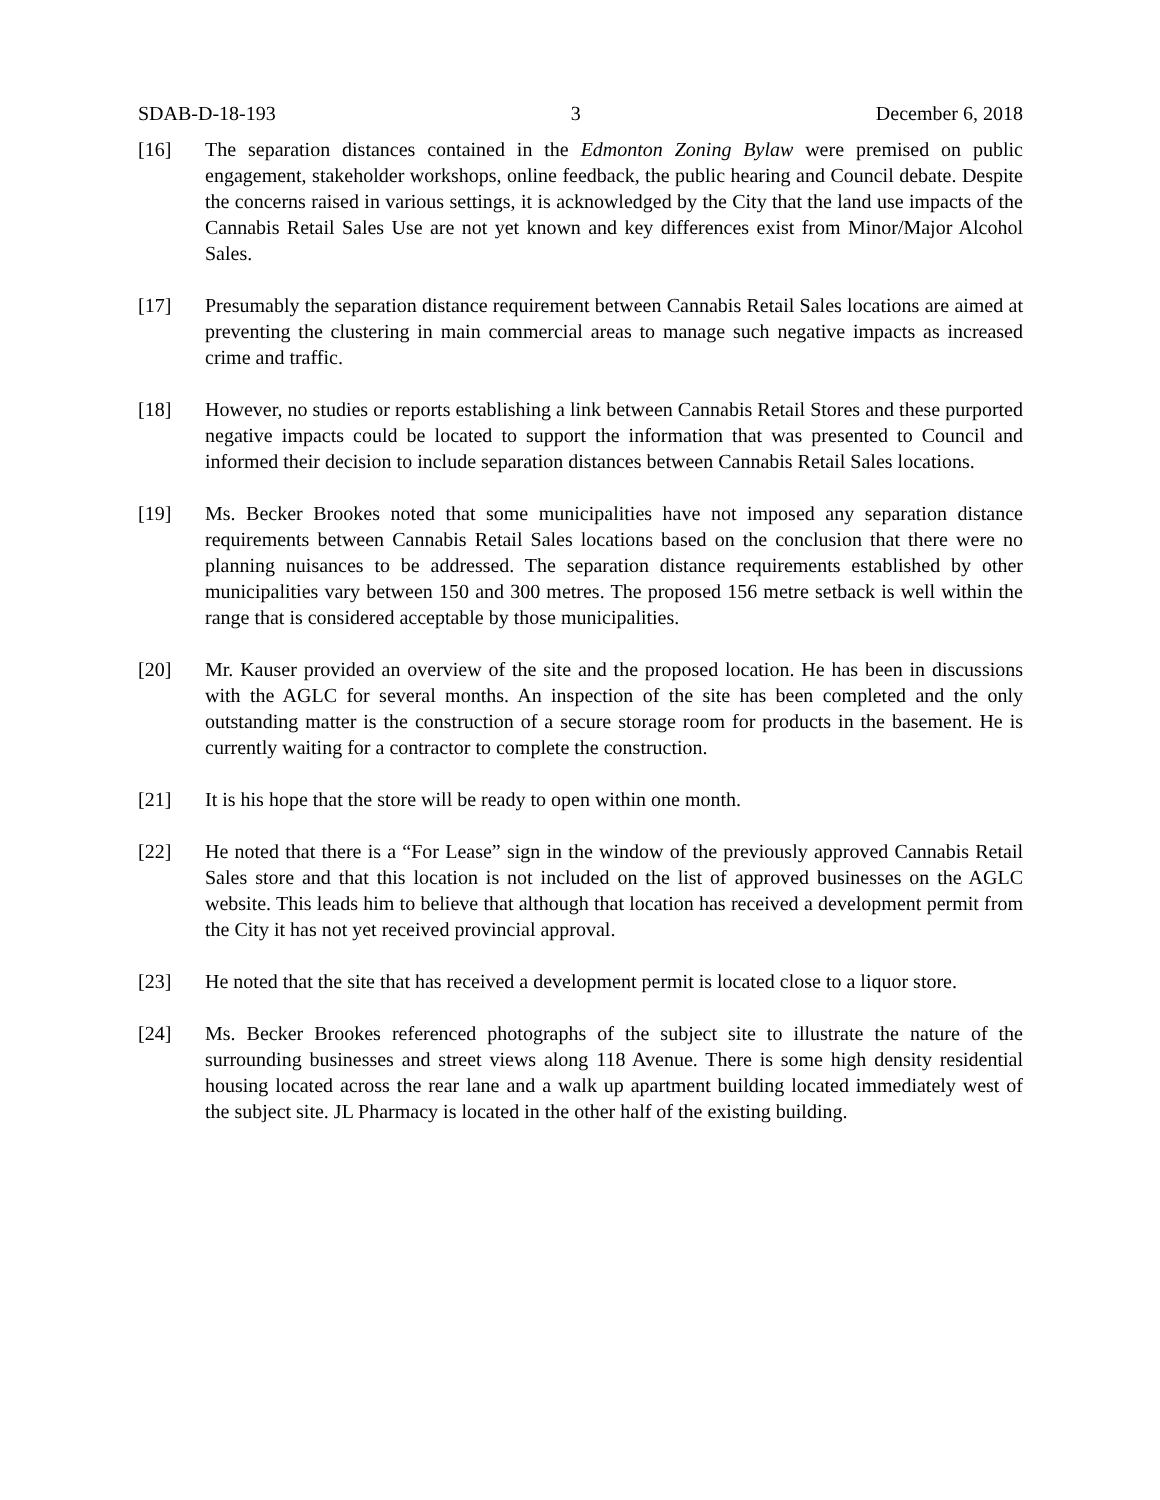SDAB-D-18-193 3 December 6, 2018
[16] The separation distances contained in the Edmonton Zoning Bylaw were premised on public engagement, stakeholder workshops, online feedback, the public hearing and Council debate. Despite the concerns raised in various settings, it is acknowledged by the City that the land use impacts of the Cannabis Retail Sales Use are not yet known and key differences exist from Minor/Major Alcohol Sales.
[17] Presumably the separation distance requirement between Cannabis Retail Sales locations are aimed at preventing the clustering in main commercial areas to manage such negative impacts as increased crime and traffic.
[18] However, no studies or reports establishing a link between Cannabis Retail Stores and these purported negative impacts could be located to support the information that was presented to Council and informed their decision to include separation distances between Cannabis Retail Sales locations.
[19] Ms. Becker Brookes noted that some municipalities have not imposed any separation distance requirements between Cannabis Retail Sales locations based on the conclusion that there were no planning nuisances to be addressed. The separation distance requirements established by other municipalities vary between 150 and 300 metres. The proposed 156 metre setback is well within the range that is considered acceptable by those municipalities.
[20] Mr. Kauser provided an overview of the site and the proposed location. He has been in discussions with the AGLC for several months. An inspection of the site has been completed and the only outstanding matter is the construction of a secure storage room for products in the basement. He is currently waiting for a contractor to complete the construction.
[21] It is his hope that the store will be ready to open within one month.
[22] He noted that there is a “For Lease” sign in the window of the previously approved Cannabis Retail Sales store and that this location is not included on the list of approved businesses on the AGLC website. This leads him to believe that although that location has received a development permit from the City it has not yet received provincial approval.
[23] He noted that the site that has received a development permit is located close to a liquor store.
[24] Ms. Becker Brookes referenced photographs of the subject site to illustrate the nature of the surrounding businesses and street views along 118 Avenue. There is some high density residential housing located across the rear lane and a walk up apartment building located immediately west of the subject site. JL Pharmacy is located in the other half of the existing building.